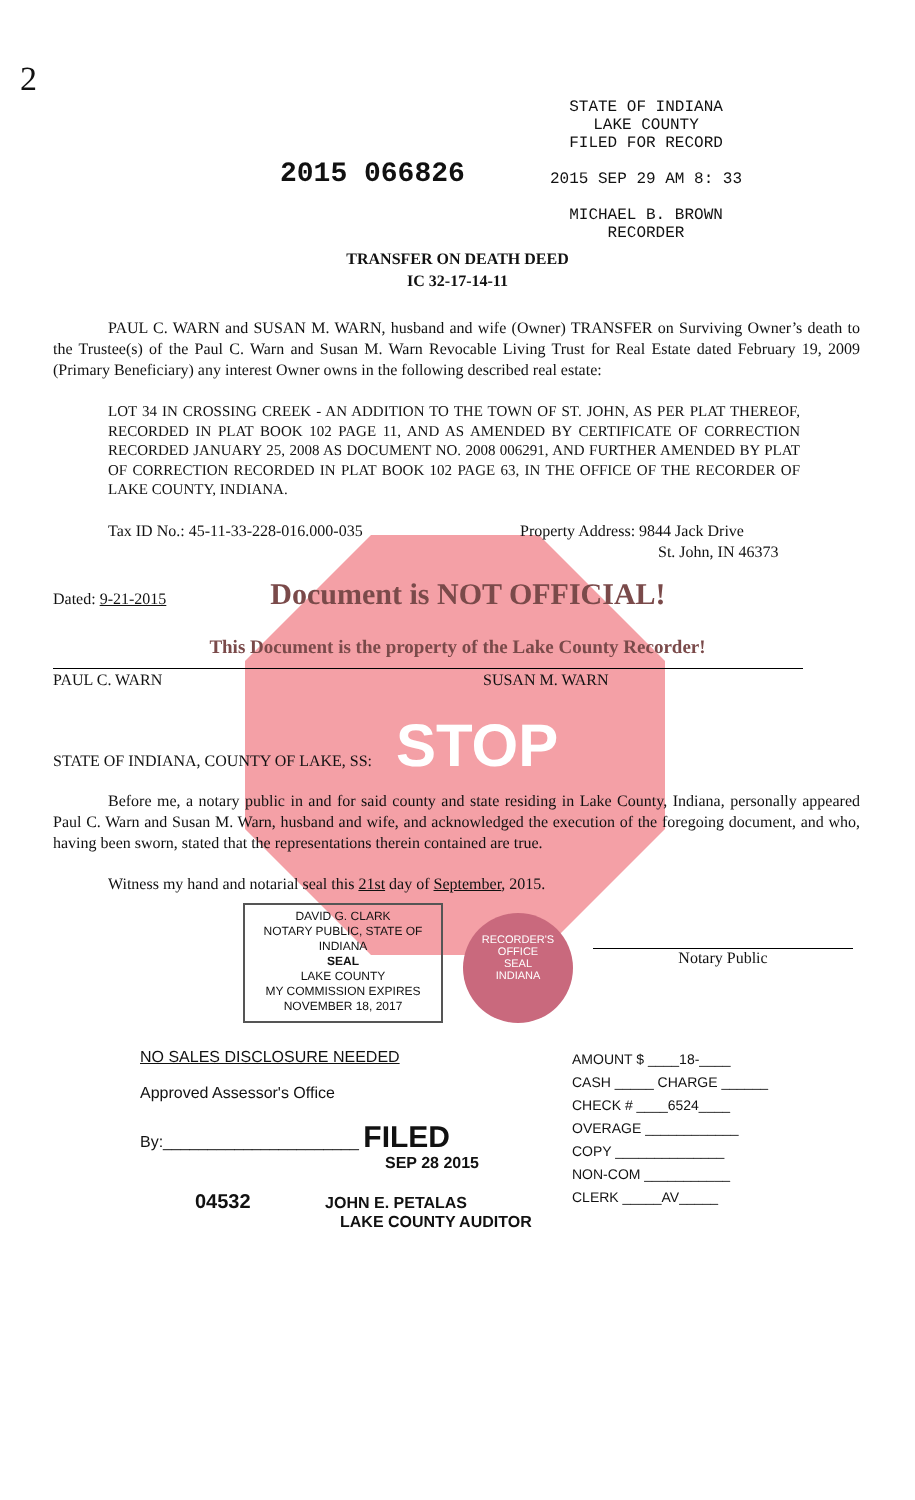2
2015 066826
STATE OF INDIANA
LAKE COUNTY
FILED FOR RECORD
2015 SEP 29 AM 8: 33
MICHAEL B. BROWN
RECORDER
TRANSFER ON DEATH DEED
IC 32-17-14-11
PAUL C. WARN and SUSAN M. WARN, husband and wife (Owner) TRANSFER on Surviving Owner’s death to the Trustee(s) of the Paul C. Warn and Susan M. Warn Revocable Living Trust for Real Estate dated February 19, 2009 (Primary Beneficiary) any interest Owner owns in the following described real estate:
LOT 34 IN CROSSING CREEK - AN ADDITION TO THE TOWN OF ST. JOHN, AS PER PLAT THEREOF, RECORDED IN PLAT BOOK 102 PAGE 11, AND AS AMENDED BY CERTIFICATE OF CORRECTION RECORDED JANUARY 25, 2008 AS DOCUMENT NO. 2008 006291, AND FURTHER AMENDED BY PLAT OF CORRECTION RECORDED IN PLAT BOOK 102 PAGE 63, IN THE OFFICE OF THE RECORDER OF LAKE COUNTY, INDIANA.
Tax ID No.: 45-11-33-228-016.000-035 Property Address: 9844 Jack Drive
St. John, IN 46373
Dated: 9-21-2015 Document is NOT OFFICIAL!
This Document is the property of the Lake County Recorder!
PAUL C. WARN SUSAN M. WARN
STATE OF INDIANA, COUNTY OF LAKE, SS: STOP
Before me, a notary public in and for said county and state residing in Lake County, Indiana, personally appeared Paul C. Warn and Susan M. Warn, husband and wife, and acknowledged the execution of the foregoing document, and who, having been sworn, stated that the representations therein contained are true.
Witness my hand and notarial seal this 21st day of September, 2015.
DAVID G. CLARK
NOTARY PUBLIC, STATE OF INDIANA
SEAL
LAKE COUNTY
MY COMMISSION EXPIRES
NOVEMBER 18, 2017
RECORDER'S OFFICE
SEAL
INDIANA
Notary Public
NO SALES DISCLOSURE NEEDED
Approved Assessor's Office
By:______________________ FILED
SEP 28 2015
04532 JOHN E. PETALAS
LAKE COUNTY AUDITOR
AMOUNT $ ____18-____
CASH _____ CHARGE ______
CHECK # ____6524____
OVERAGE ____________
COPY ______________
NON-COM ___________
CLERK _____AV_____